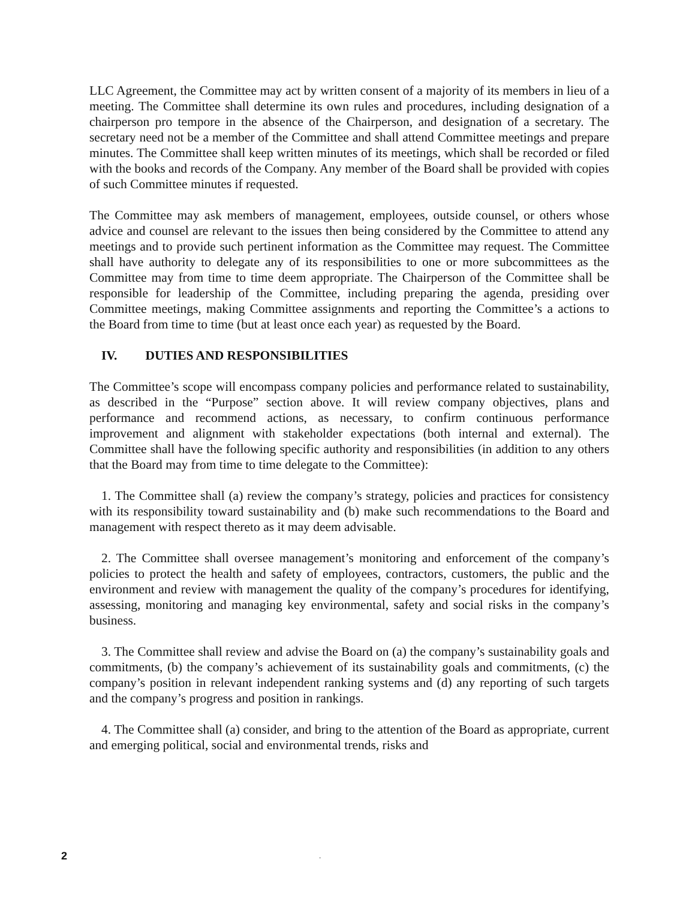LLC Agreement, the Committee may act by written consent of a majority of its members in lieu of a meeting. The Committee shall determine its own rules and procedures, including designation of a chairperson pro tempore in the absence of the Chairperson, and designation of a secretary. The secretary need not be a member of the Committee and shall attend Committee meetings and prepare minutes. The Committee shall keep written minutes of its meetings, which shall be recorded or filed with the books and records of the Company. Any member of the Board shall be provided with copies of such Committee minutes if requested.
The Committee may ask members of management, employees, outside counsel, or others whose advice and counsel are relevant to the issues then being considered by the Committee to attend any meetings and to provide such pertinent information as the Committee may request. The Committee shall have authority to delegate any of its responsibilities to one or more subcommittees as the Committee may from time to time deem appropriate. The Chairperson of the Committee shall be responsible for leadership of the Committee, including preparing the agenda, presiding over Committee meetings, making Committee assignments and reporting the Committee’s a actions to the Board from time to time (but at least once each year) as requested by the Board.
IV. DUTIES AND RESPONSIBILITIES
The Committee’s scope will encompass company policies and performance related to sustainability, as described in the “Purpose” section above. It will review company objectives, plans and performance and recommend actions, as necessary, to confirm continuous performance improvement and alignment with stakeholder expectations (both internal and external). The Committee shall have the following specific authority and responsibilities (in addition to any others that the Board may from time to time delegate to the Committee):
1. The Committee shall (a) review the company’s strategy, policies and practices for consistency with its responsibility toward sustainability and (b) make such recommendations to the Board and management with respect thereto as it may deem advisable.
2. The Committee shall oversee management’s monitoring and enforcement of the company’s policies to protect the health and safety of employees, contractors, customers, the public and the environment and review with management the quality of the company’s procedures for identifying, assessing, monitoring and managing key environmental, safety and social risks in the company’s business.
3. The Committee shall review and advise the Board on (a) the company’s sustainability goals and commitments, (b) the company’s achievement of its sustainability goals and commitments, (c) the company’s position in relevant independent ranking systems and (d) any reporting of such targets and the company’s progress and position in rankings.
4. The Committee shall (a) consider, and bring to the attention of the Board as appropriate, current and emerging political, social and environmental trends, risks and
2 .